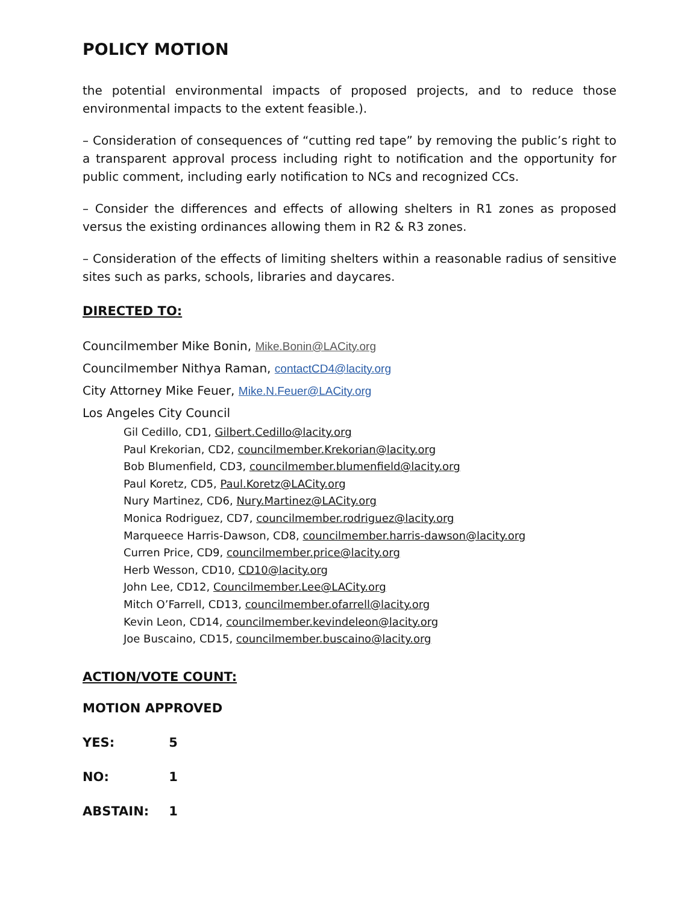POLICY MOTION
the potential environmental impacts of proposed projects, and to reduce those environmental impacts to the extent feasible.).
– Consideration of consequences of “cutting red tape” by removing the public’s right to a transparent approval process including right to notification and the opportunity for public comment, including early notification to NCs and recognized CCs.
– Consider the differences and effects of allowing shelters in R1 zones as proposed versus the existing ordinances allowing them in R2 & R3 zones.
– Consideration of the effects of limiting shelters within a reasonable radius of sensitive sites such as parks, schools, libraries and daycares.
DIRECTED TO:
Councilmember Mike Bonin, Mike.Bonin@LACity.org
Councilmember Nithya Raman, contactCD4@lacity.org
City Attorney Mike Feuer, Mike.N.Feuer@LACity.org
Los Angeles City Council
Gil Cedillo, CD1, Gilbert.Cedillo@lacity.org
Paul Krekorian, CD2, councilmember.Krekorian@lacity.org
Bob Blumenfield, CD3, councilmember.blumenfield@lacity.org
Paul Koretz, CD5, Paul.Koretz@LACity.org
Nury Martinez, CD6, Nury.Martinez@LACity.org
Monica Rodriguez, CD7, councilmember.rodriguez@lacity.org
Marqueece Harris-Dawson, CD8, councilmember.harris-dawson@lacity.org
Curren Price, CD9, councilmember.price@lacity.org
Herb Wesson, CD10, CD10@lacity.org
John Lee, CD12, Councilmember.Lee@LACity.org
Mitch O’Farrell, CD13, councilmember.ofarrell@lacity.org
Kevin Leon, CD14, councilmember.kevindeleon@lacity.org
Joe Buscaino, CD15, councilmember.buscaino@lacity.org
ACTION/VOTE COUNT:
MOTION APPROVED
YES: 5
NO: 1
ABSTAIN: 1